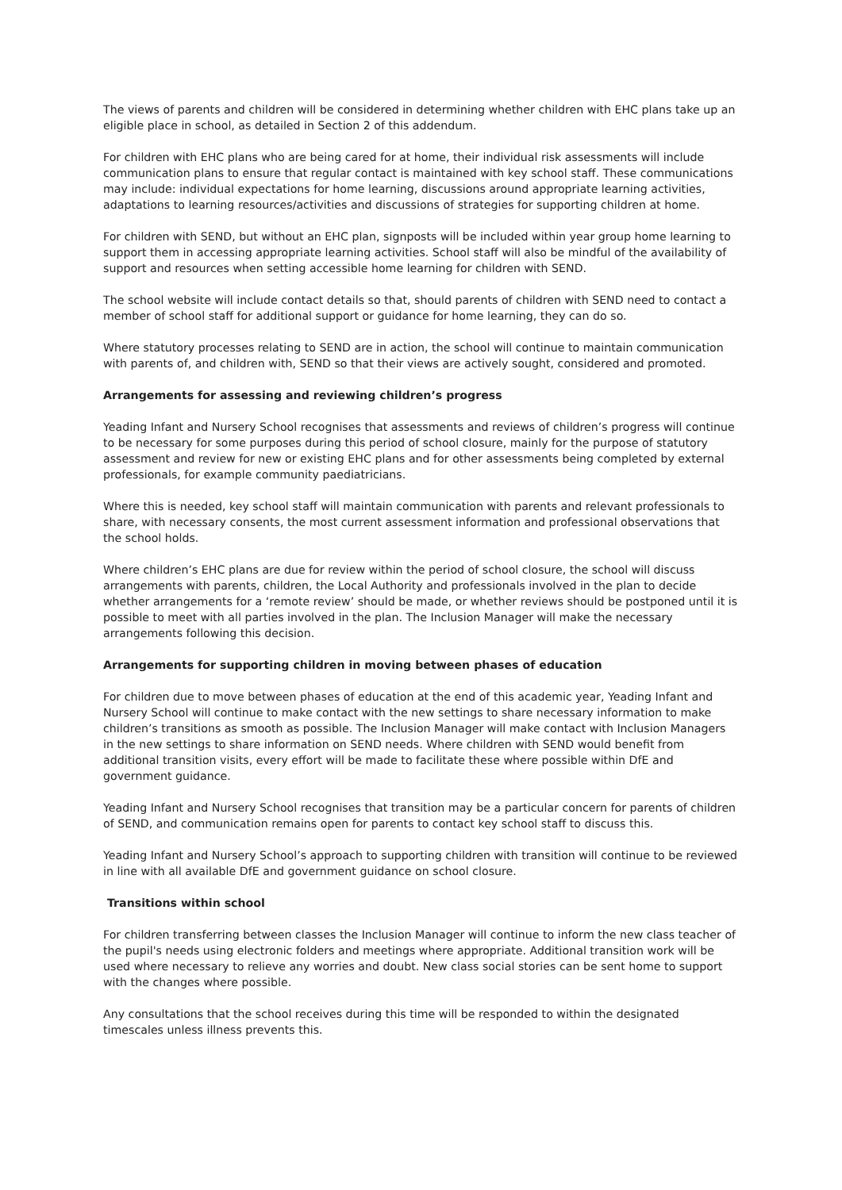The views of parents and children will be considered in determining whether children with EHC plans take up an eligible place in school, as detailed in Section 2 of this addendum.
For children with EHC plans who are being cared for at home, their individual risk assessments will include communication plans to ensure that regular contact is maintained with key school staff. These communications may include: individual expectations for home learning, discussions around appropriate learning activities, adaptations to learning resources/activities and discussions of strategies for supporting children at home.
For children with SEND, but without an EHC plan, signposts will be included within year group home learning to support them in accessing appropriate learning activities. School staff will also be mindful of the availability of support and resources when setting accessible home learning for children with SEND.
The school website will include contact details so that, should parents of children with SEND need to contact a member of school staff for additional support or guidance for home learning, they can do so.
Where statutory processes relating to SEND are in action, the school will continue to maintain communication with parents of, and children with, SEND so that their views are actively sought, considered and promoted.
Arrangements for assessing and reviewing children’s progress
Yeading Infant and Nursery School recognises that assessments and reviews of children’s progress will continue to be necessary for some purposes during this period of school closure, mainly for the purpose of statutory assessment and review for new or existing EHC plans and for other assessments being completed by external professionals, for example community paediatricians.
Where this is needed, key school staff will maintain communication with parents and relevant professionals to share, with necessary consents, the most current assessment information and professional observations that the school holds.
Where children’s EHC plans are due for review within the period of school closure, the school will discuss arrangements with parents, children, the Local Authority and professionals involved in the plan to decide whether arrangements for a ‘remote review’ should be made, or whether reviews should be postponed until it is possible to meet with all parties involved in the plan. The Inclusion Manager will make the necessary arrangements following this decision.
Arrangements for supporting children in moving between phases of education
For children due to move between phases of education at the end of this academic year, Yeading Infant and Nursery School will continue to make contact with the new settings to share necessary information to make children’s transitions as smooth as possible. The Inclusion Manager will make contact with Inclusion Managers in the new settings to share information on SEND needs. Where children with SEND would benefit from additional transition visits, every effort will be made to facilitate these where possible within DfE and government guidance.
Yeading Infant and Nursery School recognises that transition may be a particular concern for parents of children of SEND, and communication remains open for parents to contact key school staff to discuss this.
Yeading Infant and Nursery School’s approach to supporting children with transition will continue to be reviewed in line with all available DfE and government guidance on school closure.
Transitions within school
For children transferring between classes the Inclusion Manager will continue to inform the new class teacher of the pupil's needs using electronic folders and meetings where appropriate. Additional transition work will be used where necessary to relieve any worries and doubt. New class social stories can be sent home to support with the changes where possible.
Any consultations that the school receives during this time will be responded to within the designated timescales unless illness prevents this.